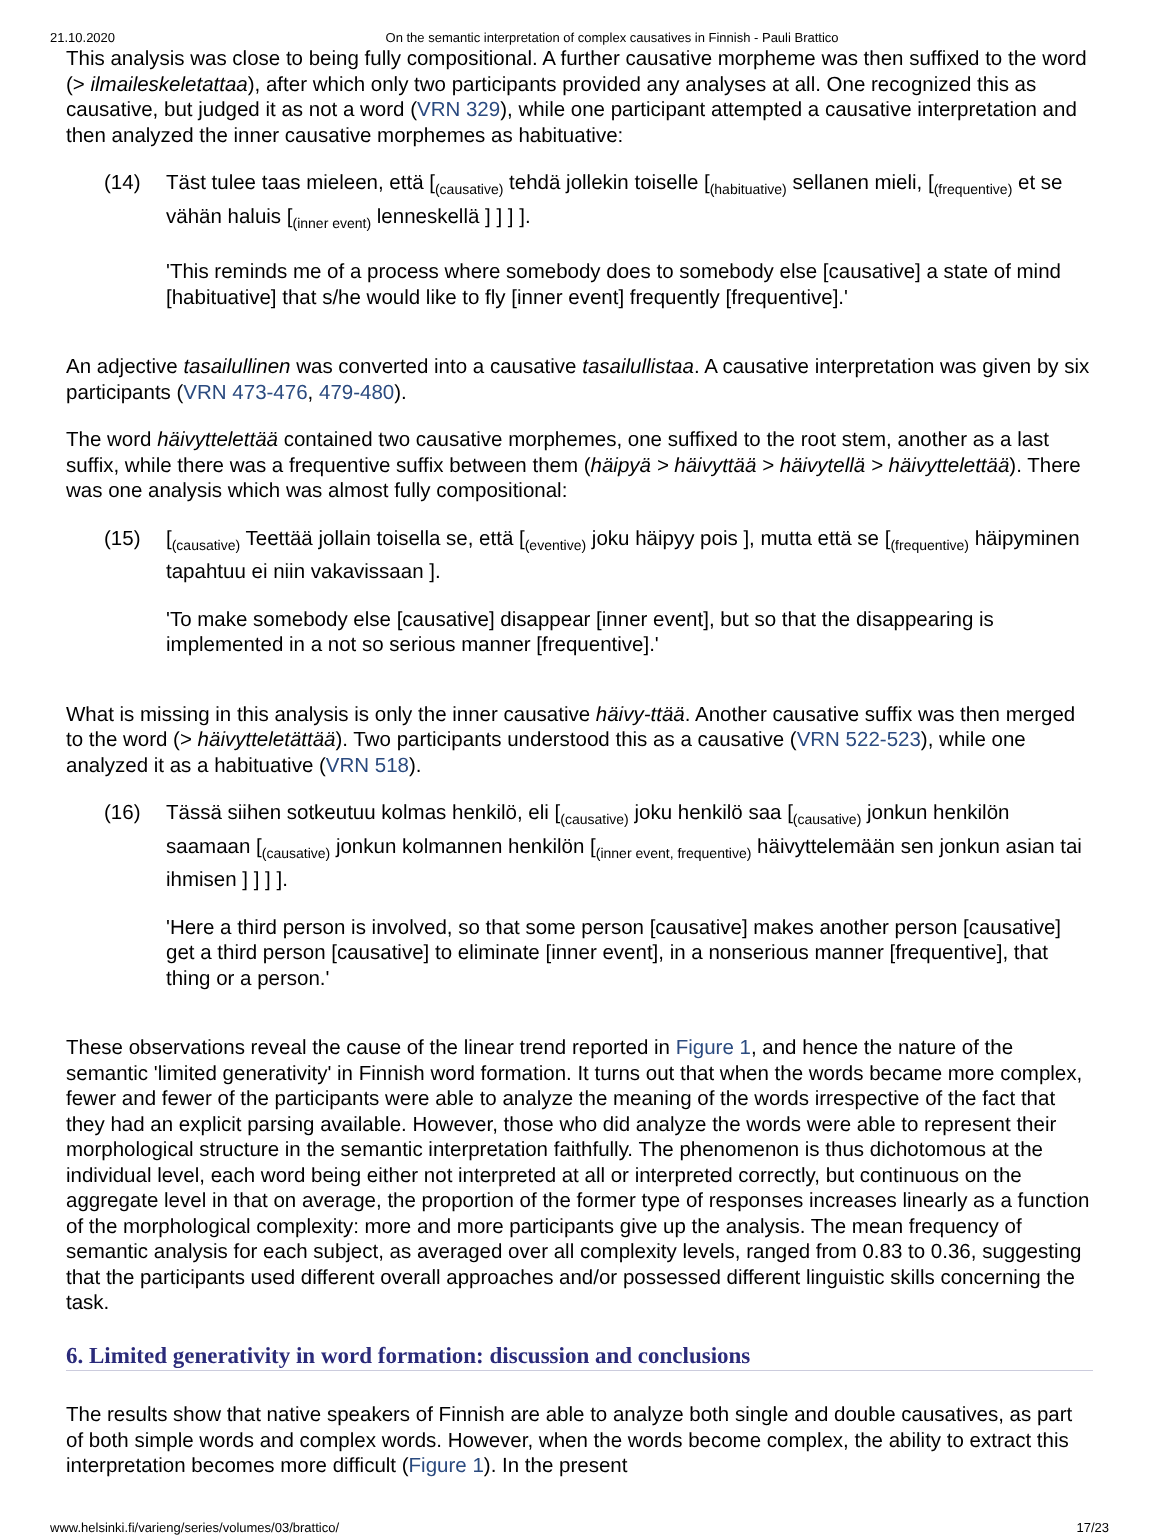21.10.2020 On the semantic interpretation of complex causatives in Finnish - Pauli Brattico
This analysis was close to being fully compositional. A further causative morpheme was then suffixed to the word (> ilmaileskeletattaa), after which only two participants provided any analyses at all. One recognized this as causative, but judged it as not a word (VRN 329), while one participant attempted a causative interpretation and then analyzed the inner causative morphemes as habituative:
(14) Täst tulee taas mieleen, että [<sub>(causative)</sub> tehdä jollekin toiselle [<sub>(habituative)</sub> sellanen mieli, [<sub>(frequentive)</sub> et se vähän haluis [<sub>(inner event)</sub> lenneskellä ] ] ] ].
'This reminds me of a process where somebody does to somebody else [causative] a state of mind [habituative] that s/he would like to fly [inner event] frequently [frequentive].'
An adjective tasailullinen was converted into a causative tasailullistaa. A causative interpretation was given by six participants (VRN 473-476, 479-480).
The word häivyttelettää contained two causative morphemes, one suffixed to the root stem, another as a last suffix, while there was a frequentive suffix between them (häipyä > häivyttää > häivytellä > häivyttelettää). There was one analysis which was almost fully compositional:
(15) [<sub>(causative)</sub> Teettää jollain toisella se, että [<sub>(eventive)</sub> joku häipyy pois ], mutta että se [<sub>(frequentive)</sub> häipyminen tapahtuu ei niin vakavissaan ].
'To make somebody else [causative] disappear [inner event], but so that the disappearing is implemented in a not so serious manner [frequentive].'
What is missing in this analysis is only the inner causative häivy-ttää. Another causative suffix was then merged to the word (> häivytteletättää). Two participants understood this as a causative (VRN 522-523), while one analyzed it as a habituative (VRN 518).
(16) Tässä siihen sotkeutuu kolmas henkilö, eli [<sub>(causative)</sub> joku henkilö saa [<sub>(causative)</sub> jonkun henkilön saamaan [<sub>(causative)</sub> jonkun kolmannen henkilön [<sub>(inner event, frequentive)</sub> häivyttelemään sen jonkun asian tai ihmisen ] ] ] ].
'Here a third person is involved, so that some person [causative] makes another person [causative] get a third person [causative] to eliminate [inner event], in a nonserious manner [frequentive], that thing or a person.'
These observations reveal the cause of the linear trend reported in Figure 1, and hence the nature of the semantic 'limited generativity' in Finnish word formation. It turns out that when the words became more complex, fewer and fewer of the participants were able to analyze the meaning of the words irrespective of the fact that they had an explicit parsing available. However, those who did analyze the words were able to represent their morphological structure in the semantic interpretation faithfully. The phenomenon is thus dichotomous at the individual level, each word being either not interpreted at all or interpreted correctly, but continuous on the aggregate level in that on average, the proportion of the former type of responses increases linearly as a function of the morphological complexity: more and more participants give up the analysis. The mean frequency of semantic analysis for each subject, as averaged over all complexity levels, ranged from 0.83 to 0.36, suggesting that the participants used different overall approaches and/or possessed different linguistic skills concerning the task.
6. Limited generativity in word formation: discussion and conclusions
The results show that native speakers of Finnish are able to analyze both single and double causatives, as part of both simple words and complex words. However, when the words become complex, the ability to extract this interpretation becomes more difficult (Figure 1). In the present
www.helsinki.fi/varieng/series/volumes/03/brattico/ 17/23